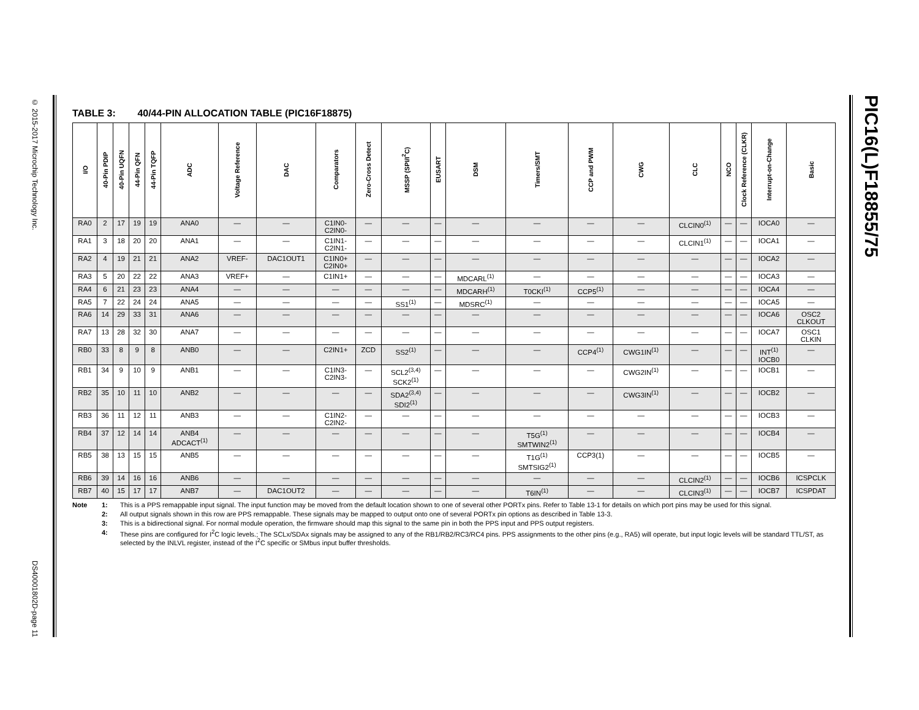© 2015-2017 Microchip Technology Inc. DS40001802D-page 11
PIC16(L)F18855/75
TABLE 3: 40/44-PIN ALLOCATION TABLE (PIC16F18875)
| I/O | 40-Pin PDIP | 40-Pin UQFN | 44-Pin QFN | 44-Pin TQFP | ADC | Voltage Reference | DAC | Comparators | Zero-Cross Detect | MSSP (SPI/I<sup>2</sup>C) | EUSART | DSM | Timers/SMT | CCP and PWM | CWG | CLC | NCO | Clock Reference (CLKR) | Interrupt-on-Change | Basic |
| --- | --- | --- | --- | --- | --- | --- | --- | --- | --- | --- | --- | --- | --- | --- | --- | --- | --- | --- | --- | --- |
| RA0 | 2 | 17 | 19 | 19 | ANA0 | — | — | C1IN0- C2IN0- | — | — | — | — | — | — | — | CLCIN0<sup>(1)</sup> | — | — | IOCA0 | — |
| RA1 | 3 | 18 | 20 | 20 | ANA1 | — | — | C1IN1- C2IN1- | — | — | — | — | — | — | — | CLCIN1<sup>(1)</sup> | — | — | IOCA1 | — |
| RA2 | 4 | 19 | 21 | 21 | ANA2 | VREF- | DAC1OUT1 | C1IN0+ C2IN0+ | — | — | — | — | — | — | — | — | — | — | IOCA2 | — |
| RA3 | 5 | 20 | 22 | 22 | ANA3 | VREF+ | — | C1IN1+ | — | — | — | MDCARL<sup>(1)</sup> | — | — | — | — | — | — | IOCA3 | — |
| RA4 | 6 | 21 | 23 | 23 | ANA4 | — | — | — | — | — | — | MDCARH<sup>(1)</sup> | T0CKI<sup>(1)</sup> | CCP5<sup>(1)</sup> | — | — | — | — | IOCA4 | — |
| RA5 | 7 | 22 | 24 | 24 | ANA5 | — | — | — | — | SS1<sup>(1)</sup> | — | MDSRC<sup>(1)</sup> | — | — | — | — | — | — | IOCA5 | — |
| RA6 | 14 | 29 | 33 | 31 | ANA6 | — | — | — | — | — | — | — | — | — | — | — | — | — | IOCA6 | OSC2 CLKOUT |
| RA7 | 13 | 28 | 32 | 30 | ANA7 | — | — | — | — | — | — | — | — | — | — | — | — | — | IOCA7 | OSC1 CLKIN |
| RB0 | 33 | 8 | 9 | 8 | ANB0 | — | — | C2IN1+ | ZCD | SS2<sup>(1)</sup> | — | — | — | CCP4<sup>(1)</sup> | CWG1IN<sup>(1)</sup> | — | — | — | INT<sup>(1)</sup> IOCB0 | — |
| RB1 | 34 | 9 | 10 | 9 | ANB1 | — | — | C1IN3- C2IN3- | — | SCL2<sup>(3,4)</sup> SCK2<sup>(1)</sup> | — | — | — | — | CWG2IN<sup>(1)</sup> | — | — | — | IOCB1 | — |
| RB2 | 35 | 10 | 11 | 10 | ANB2 | — | — | — | — | SDA2<sup>(3,4)</sup> SDI2<sup>(1)</sup> | — | — | — | — | CWG3IN<sup>(1)</sup> | — | — | — | IOCB2 | — |
| RB3 | 36 | 11 | 12 | 11 | ANB3 | — | — | C1IN2- C2IN2- | — | — | — | — | — | — | — | — | — | — | IOCB3 | — |
| RB4 | 37 | 12 | 14 | 14 | ANB4 ADCACT<sup>(1)</sup> | — | — | — | — | — | — | — | T5G<sup>(1)</sup> SMTWIN2<sup>(1)</sup> | — | — | — | — | — | IOCB4 | — |
| RB5 | 38 | 13 | 15 | 15 | ANB5 | — | — | — | — | — | — | — | T1G<sup>(1)</sup> SMTSIG2<sup>(1)</sup> | CCP3(1) | — | — | — | — | IOCB5 | — |
| RB6 | 39 | 14 | 16 | 16 | ANB6 | — | — | — | — | — | — | — | — | — | — | CLCIN2<sup>(1)</sup> | — | — | IOCB6 | ICSPCLK |
| RB7 | 40 | 15 | 17 | 17 | ANB7 | — | DAC1OUT2 | — | — | — | — | — | T6IN<sup>(1)</sup> | — | — | CLCIN3<sup>(1)</sup> | — | — | IOCB7 | ICSPDAT |
Note 1: This is a PPS remappable input signal. The input function may be moved from the default location shown to one of several other PORTx pins. Refer to Table 13-1 for details on which port pins may be used for this signal.
2: All output signals shown in this row are PPS remappable. These signals may be mapped to output onto one of several PORTx pin options as described in Table 13-3.
3: This is a bidirectional signal. For normal module operation, the firmware should map this signal to the same pin in both the PPS input and PPS output registers.
4: These pins are configured for I<sup>2</sup>C logic levels.; The SCLx/SDAx signals may be assigned to any of the RB1/RB2/RC3/RC4 pins. PPS assignments to the other pins (e.g., RA5) will operate, but input logic levels will be standard TTL/ST, as selected by the INLVL register, instead of the I<sup>2</sup>C specific or SMbus input buffer thresholds.